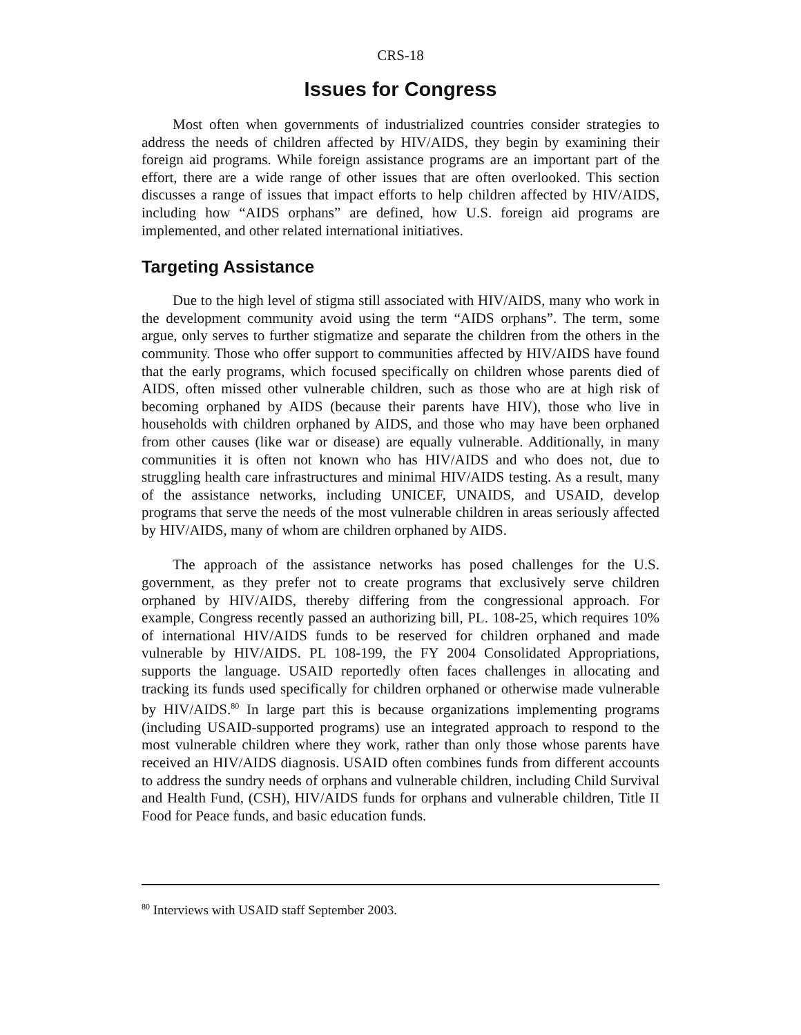CRS-18
Issues for Congress
Most often when governments of industrialized countries consider strategies to address the needs of children affected by HIV/AIDS, they begin by examining their foreign aid programs. While foreign assistance programs are an important part of the effort, there are a wide range of other issues that are often overlooked. This section discusses a range of issues that impact efforts to help children affected by HIV/AIDS, including how “AIDS orphans” are defined, how U.S. foreign aid programs are implemented, and other related international initiatives.
Targeting Assistance
Due to the high level of stigma still associated with HIV/AIDS, many who work in the development community avoid using the term “AIDS orphans”. The term, some argue, only serves to further stigmatize and separate the children from the others in the community. Those who offer support to communities affected by HIV/AIDS have found that the early programs, which focused specifically on children whose parents died of AIDS, often missed other vulnerable children, such as those who are at high risk of becoming orphaned by AIDS (because their parents have HIV), those who live in households with children orphaned by AIDS, and those who may have been orphaned from other causes (like war or disease) are equally vulnerable. Additionally, in many communities it is often not known who has HIV/AIDS and who does not, due to struggling health care infrastructures and minimal HIV/AIDS testing. As a result, many of the assistance networks, including UNICEF, UNAIDS, and USAID, develop programs that serve the needs of the most vulnerable children in areas seriously affected by HIV/AIDS, many of whom are children orphaned by AIDS.
The approach of the assistance networks has posed challenges for the U.S. government, as they prefer not to create programs that exclusively serve children orphaned by HIV/AIDS, thereby differing from the congressional approach. For example, Congress recently passed an authorizing bill, PL. 108-25, which requires 10% of international HIV/AIDS funds to be reserved for children orphaned and made vulnerable by HIV/AIDS. PL 108-199, the FY 2004 Consolidated Appropriations, supports the language. USAID reportedly often faces challenges in allocating and tracking its funds used specifically for children orphaned or otherwise made vulnerable by HIV/AIDS.<sup>80</sup> In large part this is because organizations implementing programs (including USAID-supported programs) use an integrated approach to respond to the most vulnerable children where they work, rather than only those whose parents have received an HIV/AIDS diagnosis. USAID often combines funds from different accounts to address the sundry needs of orphans and vulnerable children, including Child Survival and Health Fund, (CSH), HIV/AIDS funds for orphans and vulnerable children, Title II Food for Peace funds, and basic education funds.
<sup>80</sup> Interviews with USAID staff September 2003.